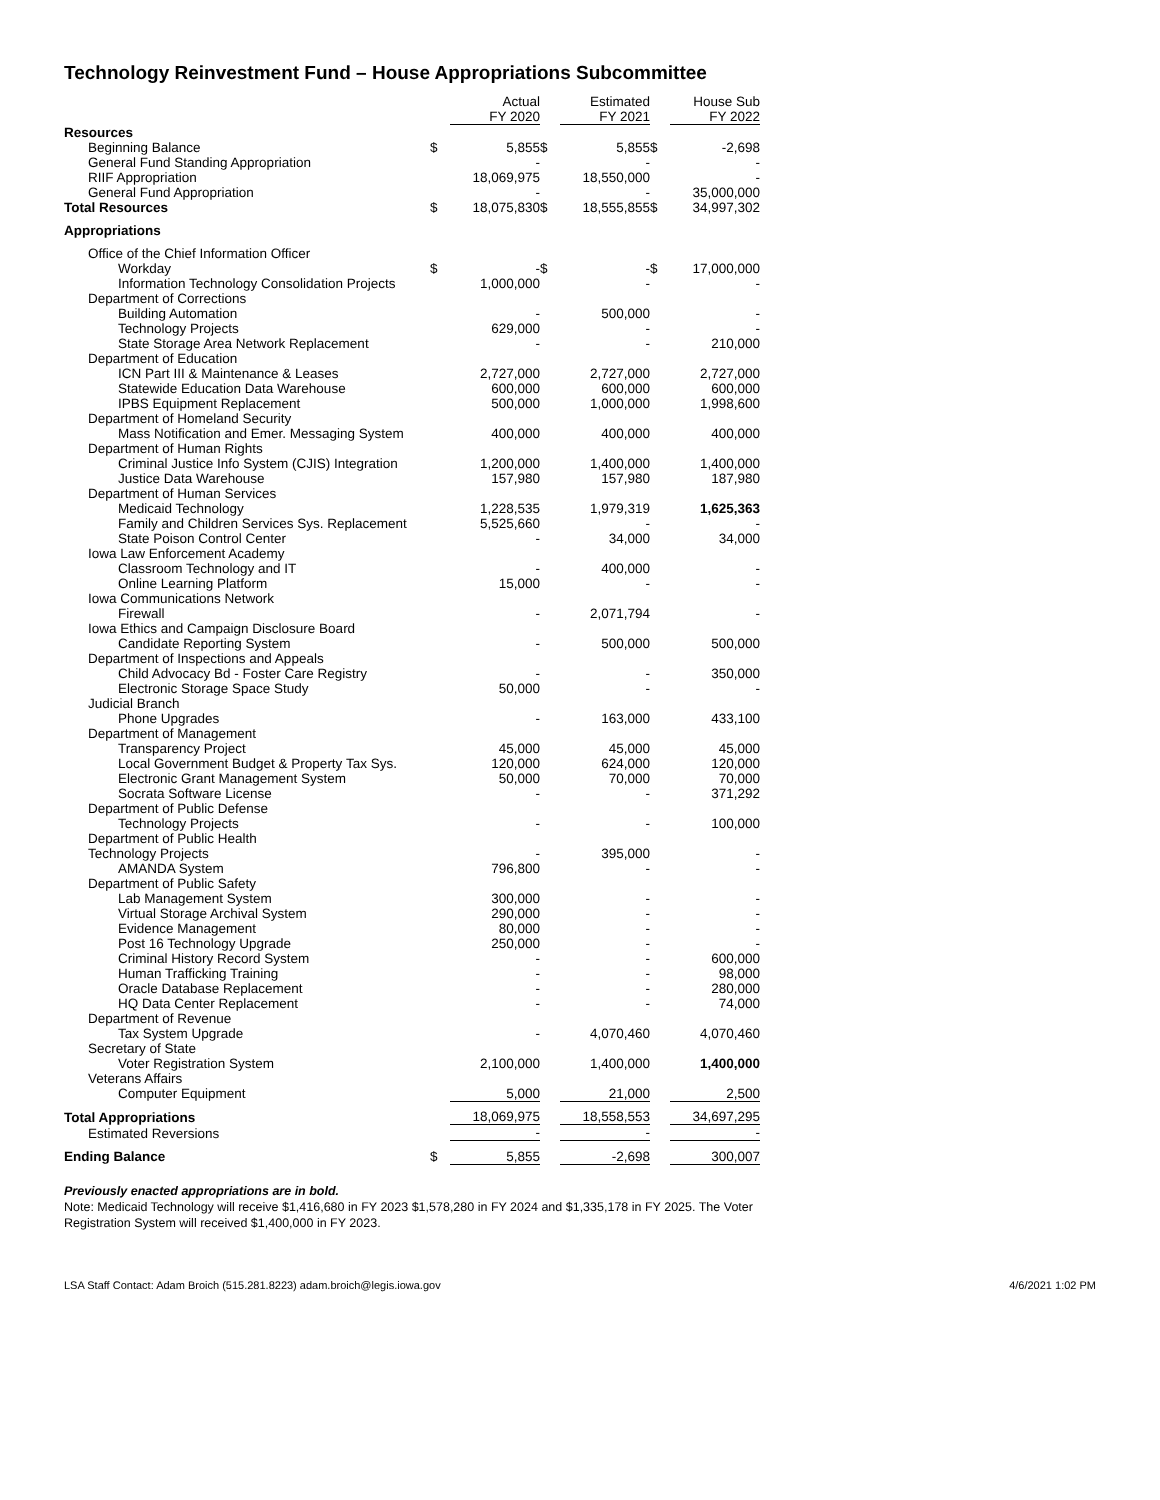Technology Reinvestment Fund – House Appropriations Subcommittee
| | | Actual FY 2020 | | Estimated FY 2021 | | House Sub FY 2022 |
| --- | --- | --- | --- | --- | --- | --- |
| Resources | | | | | | |
| Beginning Balance | $ | 5,855 | $ | 5,855 | $ | -2,698 |
| General Fund Standing Appropriation | | - | | - | | - |
| RIIF Appropriation | | 18,069,975 | | 18,550,000 | | - |
| General Fund Appropriation | | - | | - | | 35,000,000 |
| Total Resources | $ | 18,075,830 | $ | 18,555,855 | $ | 34,997,302 |
| Appropriations | | | | | | |
| Office of the Chief Information Officer | | | | | | |
| Workday | $ | - | $ | - | $ | 17,000,000 |
| Information Technology Consolidation Projects | | 1,000,000 | | - | | - |
| Department of Corrections | | | | | | |
| Building Automation | | - | | 500,000 | | - |
| Technology Projects | | 629,000 | | - | | - |
| State Storage Area Network Replacement | | - | | - | | 210,000 |
| Department of Education | | | | | | |
| ICN Part III & Maintenance & Leases | | 2,727,000 | | 2,727,000 | | 2,727,000 |
| Statewide Education Data Warehouse | | 600,000 | | 600,000 | | 600,000 |
| IPBS Equipment Replacement | | 500,000 | | 1,000,000 | | 1,998,600 |
| Department of Homeland Security | | | | | | |
| Mass Notification and Emer. Messaging System | | 400,000 | | 400,000 | | 400,000 |
| Department of Human Rights | | | | | | |
| Criminal Justice Info System (CJIS) Integration | | 1,200,000 | | 1,400,000 | | 1,400,000 |
| Justice Data Warehouse | | 157,980 | | 157,980 | | 187,980 |
| Department of Human Services | | | | | | |
| Medicaid Technology | | 1,228,535 | | 1,979,319 | | 1,625,363 |
| Family and Children Services Sys. Replacement | | 5,525,660 | | - | | - |
| State Poison Control Center | | - | | 34,000 | | 34,000 |
| Iowa Law Enforcement Academy | | | | | | |
| Classroom Technology and IT | | - | | 400,000 | | - |
| Online Learning Platform | | 15,000 | | - | | - |
| Iowa Communications Network | | | | | | |
| Firewall | | - | | 2,071,794 | | - |
| Iowa Ethics and Campaign Disclosure Board | | | | | | |
| Candidate Reporting System | | - | | 500,000 | | 500,000 |
| Department of Inspections and Appeals | | | | | | |
| Child Advocacy Bd - Foster Care Registry | | - | | - | | 350,000 |
| Electronic Storage Space Study | | 50,000 | | - | | - |
| Judicial Branch | | | | | | |
| Phone Upgrades | | - | | 163,000 | | 433,100 |
| Department of Management | | | | | | |
| Transparency Project | | 45,000 | | 45,000 | | 45,000 |
| Local Government Budget & Property Tax Sys. | | 120,000 | | 624,000 | | 120,000 |
| Electronic Grant Management System | | 50,000 | | 70,000 | | 70,000 |
| Socrata Software License | | - | | - | | 371,292 |
| Department of Public Defense | | | | | | |
| Technology Projects | | - | | - | | 100,000 |
| Department of Public Health | | | | | | |
| Technology Projects | | - | | 395,000 | | - |
| AMANDA System | | 796,800 | | - | | - |
| Department of Public Safety | | | | | | |
| Lab Management System | | 300,000 | | - | | - |
| Virtual Storage Archival System | | 290,000 | | - | | - |
| Evidence Management | | 80,000 | | - | | - |
| Post 16 Technology Upgrade | | 250,000 | | - | | - |
| Criminal History Record System | | - | | - | | 600,000 |
| Human Trafficking Training | | - | | - | | 98,000 |
| Oracle Database Replacement | | - | | - | | 280,000 |
| HQ Data Center Replacement | | - | | - | | 74,000 |
| Department of Revenue | | | | | | |
| Tax System Upgrade | | - | | 4,070,460 | | 4,070,460 |
| Secretary of State | | | | | | |
| Voter Registration System | | 2,100,000 | | 1,400,000 | | 1,400,000 |
| Veterans Affairs | | | | | | |
| Computer Equipment | | 5,000 | | 21,000 | | 2,500 |
| Total Appropriations | | 18,069,975 | | 18,558,553 | | 34,697,295 |
| Estimated Reversions | | - | | - | | - |
| Ending Balance | $ | 5,855 | | -2,698 | | 300,007 |
Previously enacted appropriations are in bold.
Note: Medicaid Technology will receive $1,416,680 in FY 2023 $1,578,280 in FY 2024 and $1,335,178 in FY 2025. The Voter Registration System will received $1,400,000 in FY 2023.
LSA Staff Contact: Adam Broich (515.281.8223) adam.broich@legis.iowa.gov 4/6/2021 1:02 PM